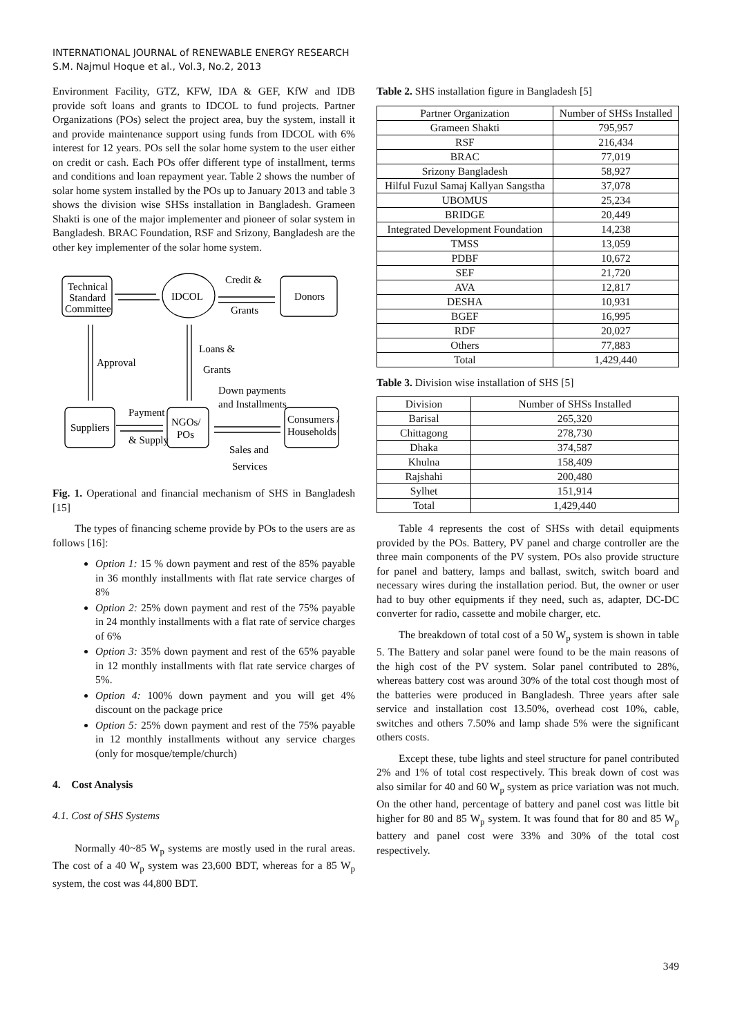INTERNATIONAL JOURNAL of RENEWABLE ENERGY RESEARCH
S.M. Najmul Hoque et al., Vol.3, No.2, 2013
Environment Facility, GTZ, KFW, IDA & GEF, KfW and IDB provide soft loans and grants to IDCOL to fund projects. Partner Organizations (POs) select the project area, buy the system, install it and provide maintenance support using funds from IDCOL with 6% interest for 12 years. POs sell the solar home system to the user either on credit or cash. Each POs offer different type of installment, terms and conditions and loan repayment year. Table 2 shows the number of solar home system installed by the POs up to January 2013 and table 3 shows the division wise SHSs installation in Bangladesh. Grameen Shakti is one of the major implementer and pioneer of solar system in Bangladesh. BRAC Foundation, RSF and Srizony, Bangladesh are the other key implementer of the solar home system.
Technical
Standard
Committee
IDCOL
Donors
Credit &
Grants
Approval
Loans &
Grants
Down payments
and Installments
Suppliers
Payment
& Supply
NGOs/
POs
Consumers /
Households
Sales and
Services
Fig. 1. Operational and financial mechanism of SHS in Bangladesh [15]
The types of financing scheme provide by POs to the users are as follows [16]:
Option 1: 15 % down payment and rest of the 85% payable in 36 monthly installments with flat rate service charges of 8%
Option 2: 25% down payment and rest of the 75% payable in 24 monthly installments with a flat rate of service charges of 6%
Option 3: 35% down payment and rest of the 65% payable in 12 monthly installments with flat rate service charges of 5%.
Option 4: 100% down payment and you will get 4% discount on the package price
Option 5: 25% down payment and rest of the 75% payable in 12 monthly installments without any service charges (only for mosque/temple/church)
4. Cost Analysis
4.1. Cost of SHS Systems
Normally 40~85 W<sub>p</sub> systems are mostly used in the rural areas. The cost of a 40 W<sub>p</sub> system was 23,600 BDT, whereas for a 85 W<sub>p</sub> system, the cost was 44,800 BDT.
Table 2. SHS installation figure in Bangladesh [5]
| Partner Organization | Number of SHSs Installed |
| --- | --- |
| Grameen Shakti | 795,957 |
| RSF | 216,434 |
| BRAC | 77,019 |
| Srizony Bangladesh | 58,927 |
| Hilful Fuzul Samaj Kallyan Sangstha | 37,078 |
| UBOMUS | 25,234 |
| BRIDGE | 20,449 |
| Integrated Development Foundation | 14,238 |
| TMSS | 13,059 |
| PDBF | 10,672 |
| SEF | 21,720 |
| AVA | 12,817 |
| DESHA | 10,931 |
| BGEF | 16,995 |
| RDF | 20,027 |
| Others | 77,883 |
| Total | 1,429,440 |
Table 3. Division wise installation of SHS [5]
| Division | Number of SHSs Installed |
| --- | --- |
| Barisal | 265,320 |
| Chittagong | 278,730 |
| Dhaka | 374,587 |
| Khulna | 158,409 |
| Rajshahi | 200,480 |
| Sylhet | 151,914 |
| Total | 1,429,440 |
Table 4 represents the cost of SHSs with detail equipments provided by the POs. Battery, PV panel and charge controller are the three main components of the PV system. POs also provide structure for panel and battery, lamps and ballast, switch, switch board and necessary wires during the installation period. But, the owner or user had to buy other equipments if they need, such as, adapter, DC-DC converter for radio, cassette and mobile charger, etc.
The breakdown of total cost of a 50 W<sub>p</sub> system is shown in table 5. The Battery and solar panel were found to be the main reasons of the high cost of the PV system. Solar panel contributed to 28%, whereas battery cost was around 30% of the total cost though most of the batteries were produced in Bangladesh. Three years after sale service and installation cost 13.50%, overhead cost 10%, cable, switches and others 7.50% and lamp shade 5% were the significant others costs.
Except these, tube lights and steel structure for panel contributed 2% and 1% of total cost respectively. This break down of cost was also similar for 40 and 60 W<sub>p</sub> system as price variation was not much. On the other hand, percentage of battery and panel cost was little bit higher for 80 and 85 W<sub>p</sub> system. It was found that for 80 and 85 W<sub>p</sub> battery and panel cost were 33% and 30% of the total cost respectively.
349